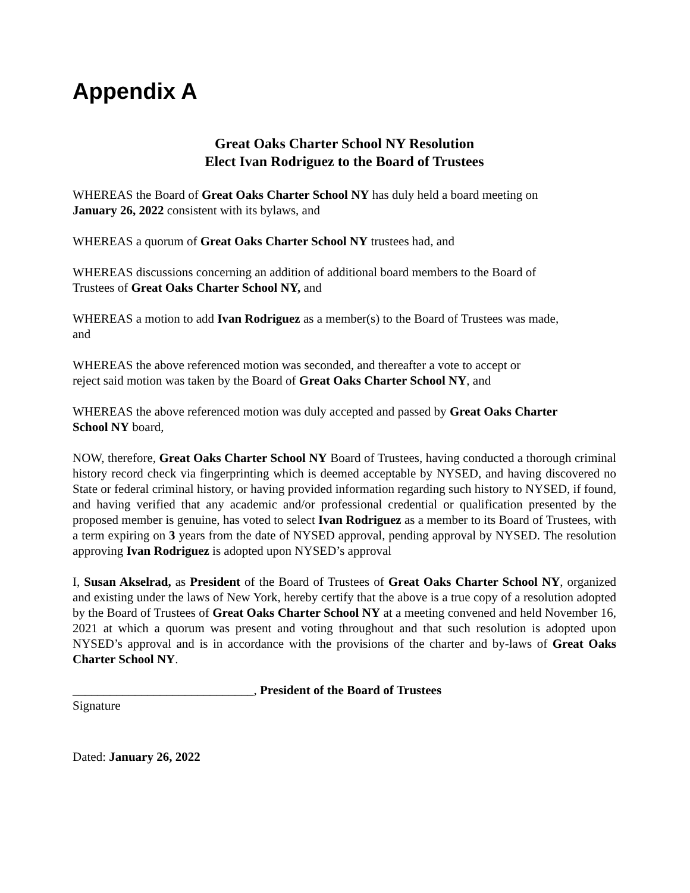Appendix A
Great Oaks Charter School NY Resolution
Elect Ivan Rodriguez to the Board of Trustees
WHEREAS the Board of Great Oaks Charter School NY has duly held a board meeting on
January 26, 2022 consistent with its bylaws, and
WHEREAS a quorum of Great Oaks Charter School NY trustees had, and
WHEREAS discussions concerning an addition of additional board members to the Board of
Trustees of Great Oaks Charter School NY, and
WHEREAS a motion to add Ivan Rodriguez as a member(s) to the Board of Trustees was made,
and
WHEREAS the above referenced motion was seconded, and thereafter a vote to accept or
reject said motion was taken by the Board of Great Oaks Charter School NY, and
WHEREAS the above referenced motion was duly accepted and passed by Great Oaks Charter
School NY board,
NOW, therefore, Great Oaks Charter School NY Board of Trustees, having conducted a thorough criminal history record check via fingerprinting which is deemed acceptable by NYSED, and having discovered no State or federal criminal history, or having provided information regarding such history to NYSED, if found, and having verified that any academic and/or professional credential or qualification presented by the proposed member is genuine, has voted to select Ivan Rodriguez as a member to its Board of Trustees, with a term expiring on 3 years from the date of NYSED approval, pending approval by NYSED. The resolution approving Ivan Rodriguez is adopted upon NYSED’s approval
I, Susan Akselrad, as President of the Board of Trustees of Great Oaks Charter School NY, organized and existing under the laws of New York, hereby certify that the above is a true copy of a resolution adopted by the Board of Trustees of Great Oaks Charter School NY at a meeting convened and held November 16, 2021 at which a quorum was present and voting throughout and that such resolution is adopted upon NYSED’s approval and is in accordance with the provisions of the charter and by-laws of Great Oaks Charter School NY.
_____________________________, President of the Board of Trustees
Signature
Dated: January 26, 2022